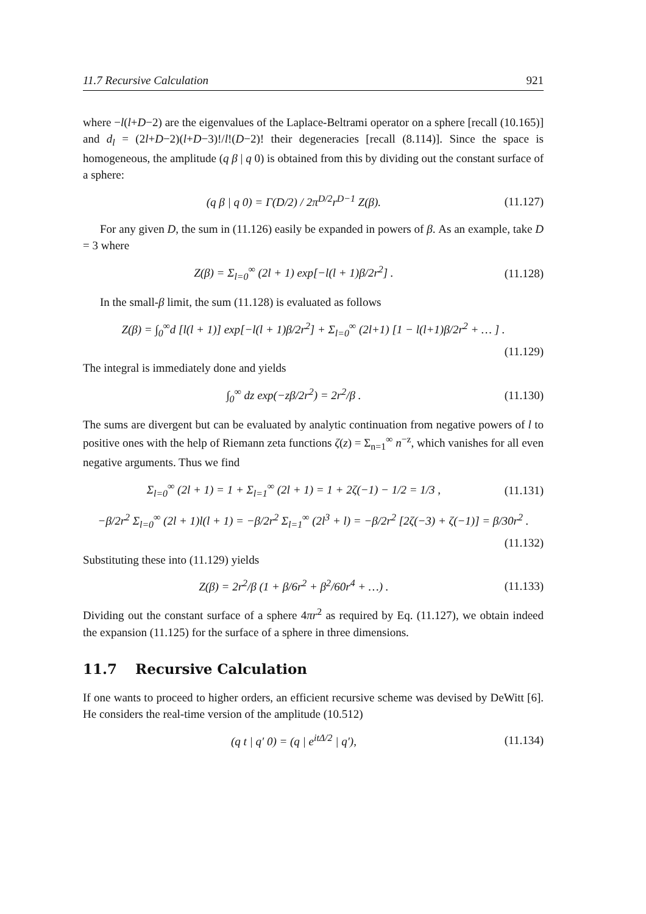11.7 Recursive Calculation 921
where −l(l+D−2) are the eigenvalues of the Laplace-Beltrami operator on a sphere [recall (10.165)] and d<sub>l</sub> = (2l+D−2)(l+D−3)!/l!(D−2)! their degeneracies [recall (8.114)]. Since the space is homogeneous, the amplitude (q β | q 0) is obtained from this by dividing out the constant surface of a sphere:
(q β | q 0) = Γ(D/2) / 2π<sup>D/2</sup>r<sup>D−1</sup> Z(β). (11.127)
For any given D, the sum in (11.126) easily be expanded in powers of β. As an example, take D = 3 where
Z(β) = Σ<sub>l=0</sub><sup>∞</sup> (2l + 1) exp[−l(l + 1)β/2r<sup>2</sup>] . (11.128)
In the small-β limit, the sum (11.128) is evaluated as follows
Z(β) = ∫<sub>0</sub><sup>∞</sup>d [l(l + 1)] exp[−l(l + 1)β/2r<sup>2</sup>] + Σ<sub>l=0</sub><sup>∞</sup> (2l+1) [1 − l(l+1)β/2r<sup>2</sup> + … ] .
(11.129)
The integral is immediately done and yields
∫<sub>0</sub><sup>∞</sup> dz exp(−zβ/2r<sup>2</sup>) = 2r<sup>2</sup>/β . (11.130)
The sums are divergent but can be evaluated by analytic continuation from negative powers of l to positive ones with the help of Riemann zeta functions ζ(z) = Σ<sub>n=1</sub><sup>∞</sup> n<sup>−z</sup>, which vanishes for all even negative arguments. Thus we find
Σ<sub>l=0</sub><sup>∞</sup> (2l + 1) = 1 + Σ<sub>l=1</sub><sup>∞</sup> (2l + 1) = 1 + 2ζ(−1) − 1/2 = 1/3 , (11.131)
−β/2r<sup>2</sup> Σ<sub>l=0</sub><sup>∞</sup> (2l + 1)l(l + 1) = −β/2r<sup>2</sup> Σ<sub>l=1</sub><sup>∞</sup> (2l<sup>3</sup> + l) = −β/2r<sup>2</sup> [2ζ(−3) + ζ(−1)] = β/30r<sup>2</sup> .
(11.132)
Substituting these into (11.129) yields
Z(β) = 2r<sup>2</sup>/β (1 + β/6r<sup>2</sup> + β<sup>2</sup>/60r<sup>4</sup> + …) . (11.133)
Dividing out the constant surface of a sphere 4πr<sup>2</sup> as required by Eq. (11.127), we obtain indeed the expansion (11.125) for the surface of a sphere in three dimensions.
11.7 Recursive Calculation
If one wants to proceed to higher orders, an efficient recursive scheme was devised by DeWitt [6]. He considers the real-time version of the amplitude (10.512)
(q t | q′ 0) = (q | e<sup>itΔ/2</sup> | q′), (11.134)